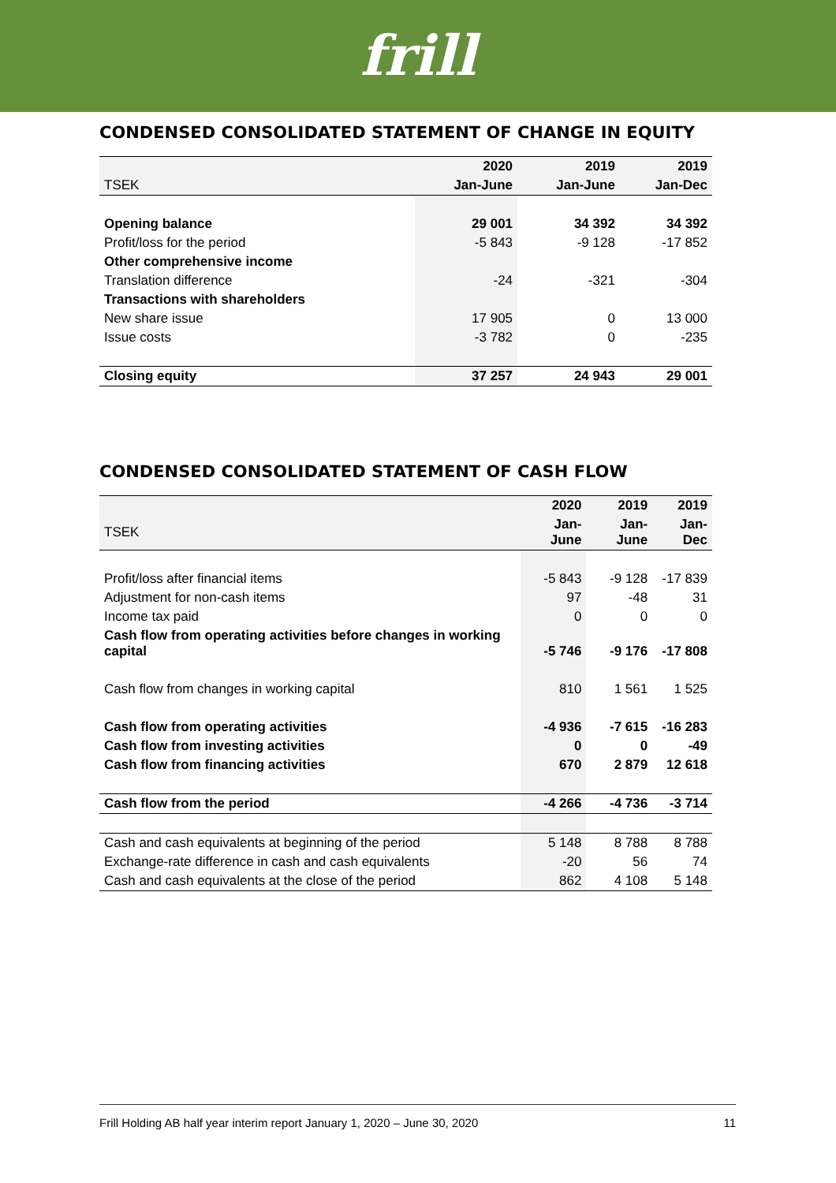frill
CONDENSED CONSOLIDATED STATEMENT OF CHANGE IN EQUITY
| | 2020 | 2019 | 2019 |
| --- | --- | --- | --- |
| TSEK | Jan-June | Jan-June | Jan-Dec |
| Opening balance | 29 001 | 34 392 | 34 392 |
| Profit/loss for the period | -5 843 | -9 128 | -17 852 |
| Other comprehensive income | | | |
| Translation difference | -24 | -321 | -304 |
| Transactions with shareholders | | | |
| New share issue | 17 905 | 0 | 13 000 |
| Issue costs | -3 782 | 0 | -235 |
| Closing equity | 37 257 | 24 943 | 29 001 |
CONDENSED CONSOLIDATED STATEMENT OF CASH FLOW
| | 2020 | 2019 | 2019 |
| --- | --- | --- | --- |
| TSEK | Jan-June | Jan-June | Jan-Dec |
| Profit/loss after financial items | -5 843 | -9 128 | -17 839 |
| Adjustment for non-cash items | 97 | -48 | 31 |
| Income tax paid | 0 | 0 | 0 |
| Cash flow from operating activities before changes in working capital | -5 746 | -9 176 | -17 808 |
| Cash flow from changes in working capital | 810 | 1 561 | 1 525 |
| Cash flow from operating activities | -4 936 | -7 615 | -16 283 |
| Cash flow from investing activities | 0 | 0 | -49 |
| Cash flow from financing activities | 670 | 2 879 | 12 618 |
| Cash flow from the period | -4 266 | -4 736 | -3 714 |
| Cash and cash equivalents at beginning of the period | 5 148 | 8 788 | 8 788 |
| Exchange-rate difference in cash and cash equivalents | -20 | 56 | 74 |
| Cash and cash equivalents at the close of the period | 862 | 4 108 | 5 148 |
Frill Holding AB half year interim report January 1, 2020 – June 30, 2020 11